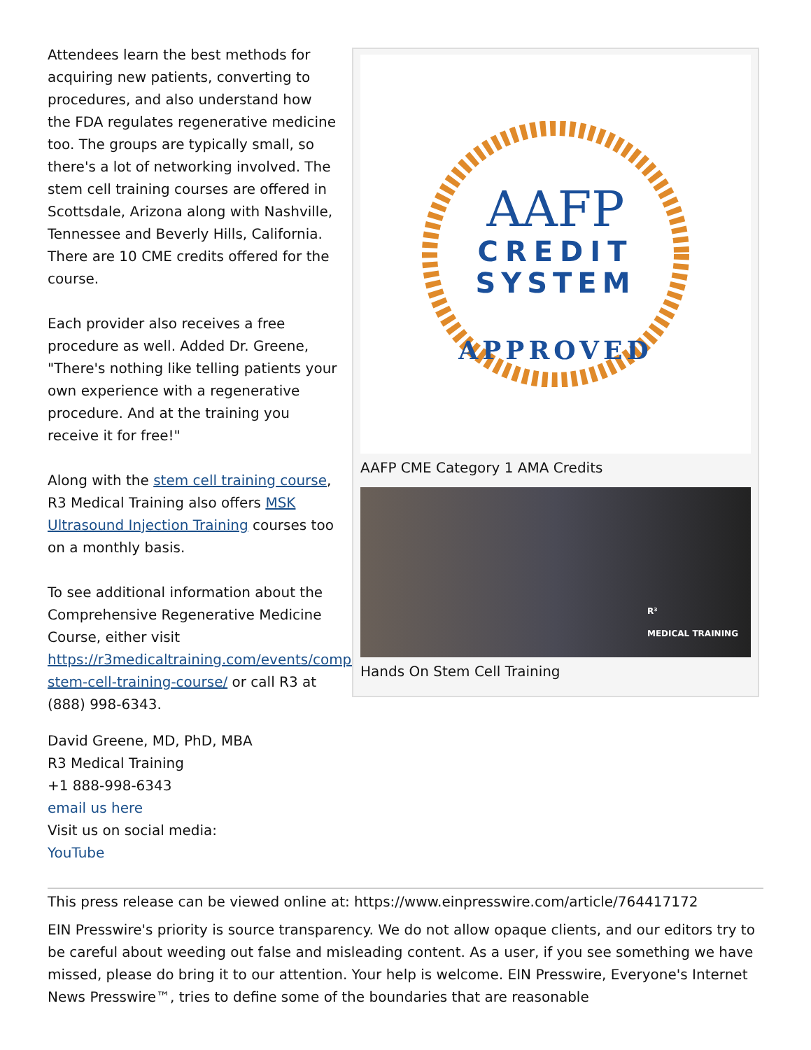Attendees learn the best methods for acquiring new patients, converting to procedures, and also understand how the FDA regulates regenerative medicine too. The groups are typically small, so there's a lot of networking involved. The stem cell training courses are offered in Scottsdale, Arizona along with Nashville, Tennessee and Beverly Hills, California. There are 10 CME credits offered for the course.
Each provider also receives a free procedure as well. Added Dr. Greene, "There's nothing like telling patients your own experience with a regenerative procedure. And at the training you receive it for free!"
Along with the stem cell training course, R3 Medical Training also offers MSK Ultrasound Injection Training courses too on a monthly basis.
To see additional information about the Comprehensive Regenerative Medicine Course, either visit https://r3medicaltraining.com/events/comprehensive-stem-cell-training-course/ or call R3 at (888) 998-6343.
David Greene, MD, PhD, MBA
R3 Medical Training
+1 888-998-6343
email us here
Visit us on social media:
YouTube
AAFP
CREDIT
SYSTEM
APPROVED
AAFP CME Category 1 AMA Credits
R³
MEDICAL TRAINING
Hands On Stem Cell Training
This press release can be viewed online at: https://www.einpresswire.com/article/764417172
EIN Presswire's priority is source transparency. We do not allow opaque clients, and our editors try to be careful about weeding out false and misleading content. As a user, if you see something we have missed, please do bring it to our attention. Your help is welcome. EIN Presswire, Everyone's Internet News Presswire™, tries to define some of the boundaries that are reasonable